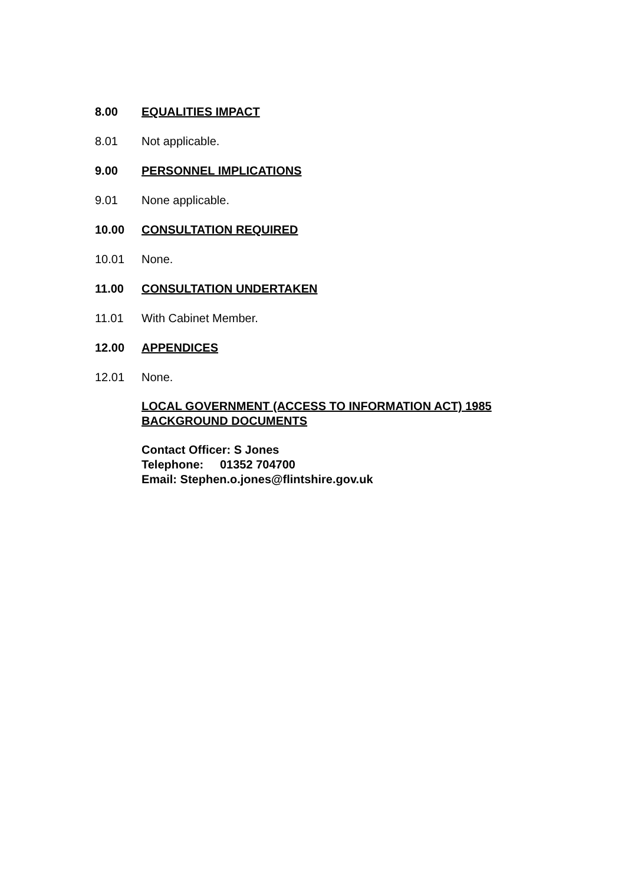8.00 EQUALITIES IMPACT
8.01 Not applicable.
9.00 PERSONNEL IMPLICATIONS
9.01 None applicable.
10.00 CONSULTATION REQUIRED
10.01 None.
11.00 CONSULTATION UNDERTAKEN
11.01 With Cabinet Member.
12.00 APPENDICES
12.01 None.
LOCAL GOVERNMENT (ACCESS TO INFORMATION ACT) 1985
BACKGROUND DOCUMENTS
Contact Officer: S Jones
Telephone: 01352 704700
Email: Stephen.o.jones@flintshire.gov.uk